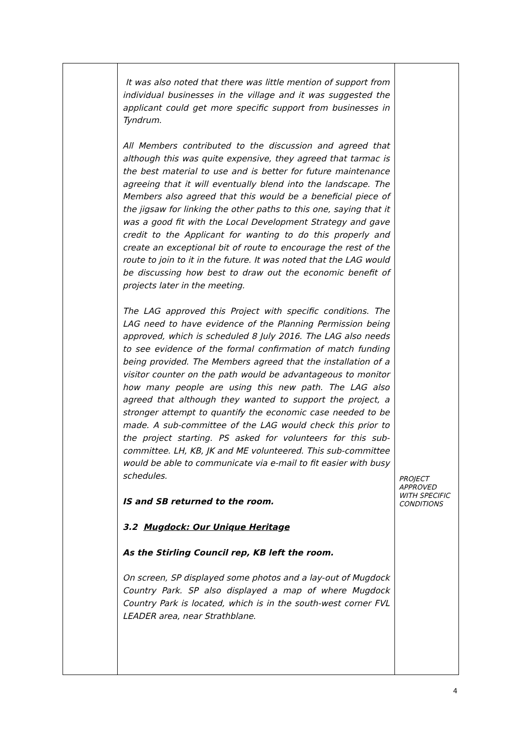| | It was also noted that there was little mention of support from individual businesses in the village and it was suggested the applicant could get more specific support from businesses in Tyndrum. All Members contributed to the discussion and agreed that although this was quite expensive, they agreed that tarmac is the best material to use and is better for future maintenance agreeing that it will eventually blend into the landscape. The Members also agreed that this would be a beneficial piece of the jigsaw for linking the other paths to this one, saying that it was a good fit with the Local Development Strategy and gave credit to the Applicant for wanting to do this properly and create an exceptional bit of route to encourage the rest of the route to join to it in the future. It was noted that the LAG would be discussing how best to draw out the economic benefit of projects later in the meeting. The LAG approved this Project with specific conditions. The LAG need to have evidence of the Planning Permission being approved, which is scheduled 8 July 2016. The LAG also needs to see evidence of the formal confirmation of match funding being provided. The Members agreed that the installation of a visitor counter on the path would be advantageous to monitor how many people are using this new path. The LAG also agreed that although they wanted to support the project, a stronger attempt to quantify the economic case needed to be made. A sub-committee of the LAG would check this prior to the project starting. PS asked for volunteers for this sub-committee. LH, KB, JK and ME volunteered. This sub-committee would be able to communicate via e-mail to fit easier with busy schedules. IS and SB returned to the room. 3.2 Mugdock: Our Unique Heritage As the Stirling Council rep, KB left the room. On screen, SP displayed some photos and a lay-out of Mugdock Country Park. SP also displayed a map of where Mugdock Country Park is located, which is in the south-west corner FVL LEADER area, near Strathblane. | PROJECT APPROVED WITH SPECIFIC CONDITIONS |
4